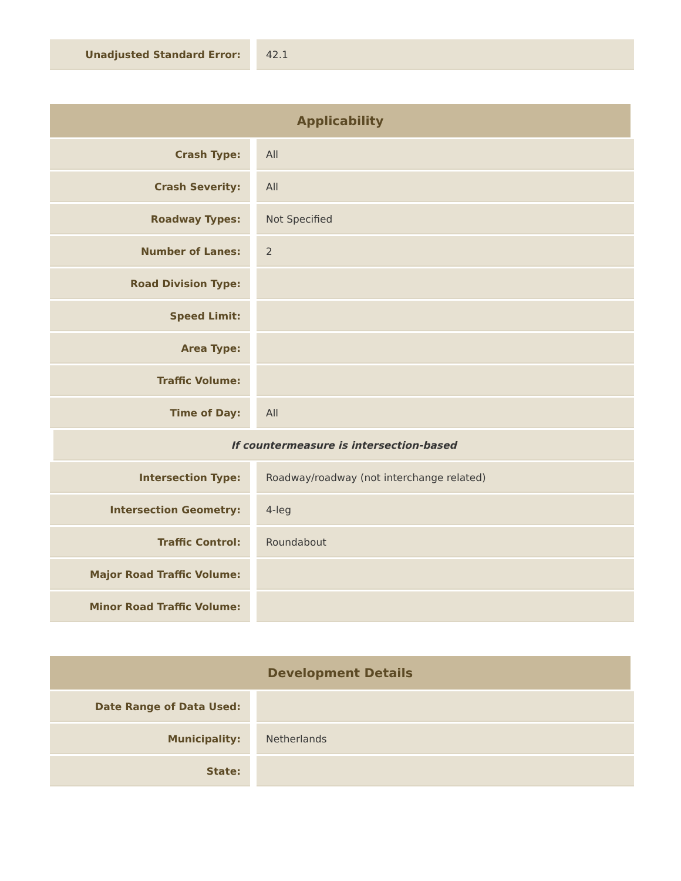| Unadjusted Standard Error: | 42.1 |
| Applicability | |
| --- | --- |
| Crash Type: | All |
| Crash Severity: | All |
| Roadway Types: | Not Specified |
| Number of Lanes: | 2 |
| Road Division Type: | |
| Speed Limit: | |
| Area Type: | |
| Traffic Volume: | |
| Time of Day: | All |
| If countermeasure is intersection-based | |
| Intersection Type: | Roadway/roadway (not interchange related) |
| Intersection Geometry: | 4-leg |
| Traffic Control: | Roundabout |
| Major Road Traffic Volume: | |
| Minor Road Traffic Volume: | |
| Development Details | |
| --- | --- |
| Date Range of Data Used: | |
| Municipality: | Netherlands |
| State: | |